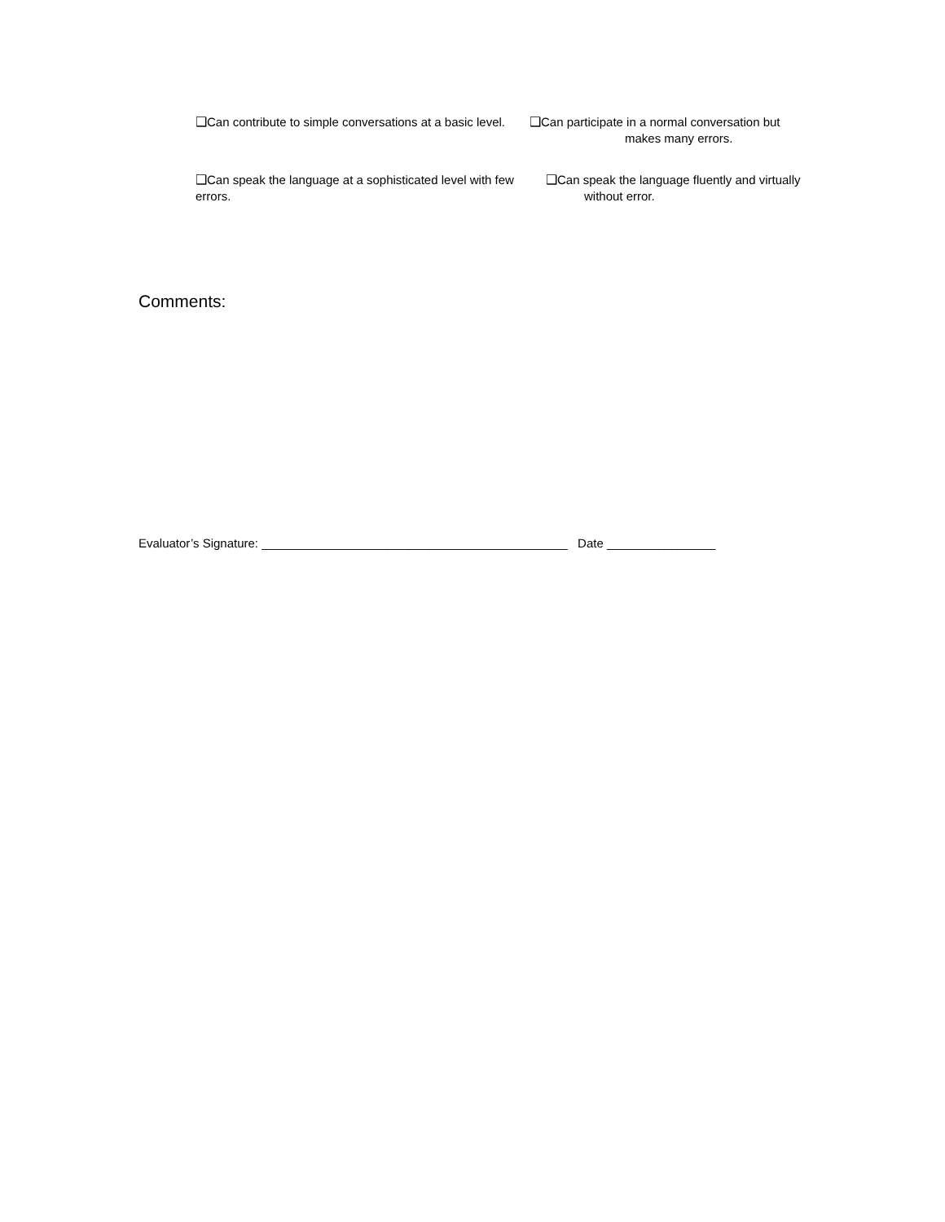❑Can contribute to simple conversations at a basic level.
❑Can participate in a normal conversation but
makes many errors.
❑Can speak the language at a sophisticated level with few errors.
❑Can speak the language fluently and virtually
without error.
Comments:
Evaluator’s Signature: _____________________________________________ Date ________________